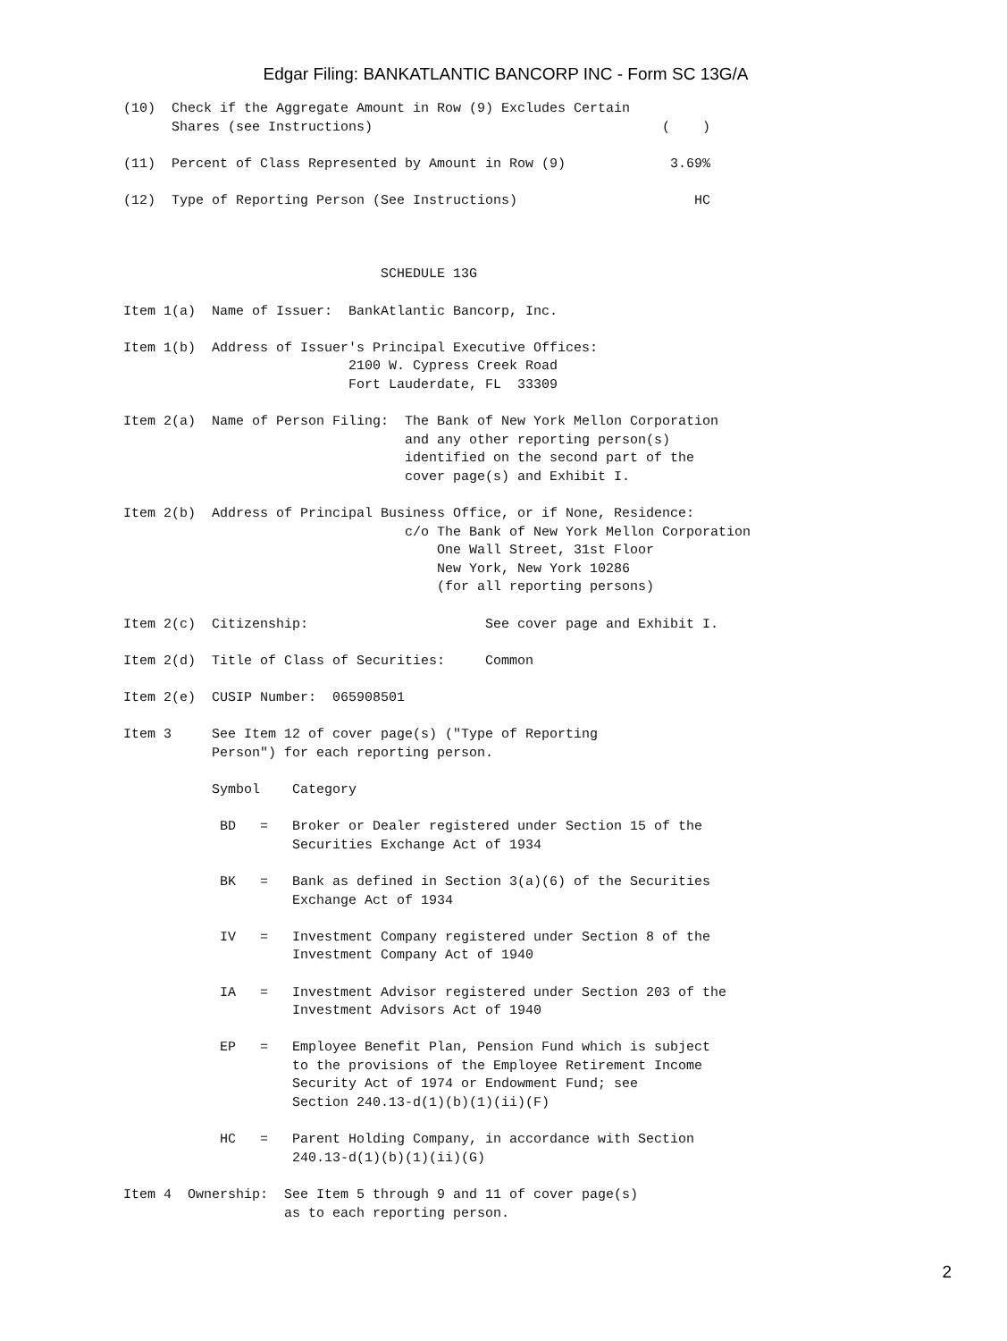Edgar Filing: BANKATLANTIC BANCORP INC - Form SC 13G/A
(10)  Check if the Aggregate Amount in Row (9) Excludes Certain
      Shares (see Instructions)                                    (    )

(11)  Percent of Class Represented by Amount in Row (9)             3.69%

(12)  Type of Reporting Person (See Instructions)                      HC



                                SCHEDULE 13G

Item 1(a)  Name of Issuer:  BankAtlantic Bancorp, Inc.

Item 1(b)  Address of Issuer's Principal Executive Offices:
                            2100 W. Cypress Creek Road
                            Fort Lauderdate, FL  33309

Item 2(a)  Name of Person Filing:  The Bank of New York Mellon Corporation
                                   and any other reporting person(s)
                                   identified on the second part of the
                                   cover page(s) and Exhibit I.

Item 2(b)  Address of Principal Business Office, or if None, Residence:
                                   c/o The Bank of New York Mellon Corporation
                                       One Wall Street, 31st Floor
                                       New York, New York 10286
                                       (for all reporting persons)

Item 2(c)  Citizenship:                      See cover page and Exhibit I.

Item 2(d)  Title of Class of Securities:     Common

Item 2(e)  CUSIP Number:  065908501

Item 3     See Item 12 of cover page(s) ("Type of Reporting
           Person") for each reporting person.

           Symbol    Category

            BD   =   Broker or Dealer registered under Section 15 of the
                     Securities Exchange Act of 1934

            BK   =   Bank as defined in Section 3(a)(6) of the Securities
                     Exchange Act of 1934

            IV   =   Investment Company registered under Section 8 of the
                     Investment Company Act of 1940

            IA   =   Investment Advisor registered under Section 203 of the
                     Investment Advisors Act of 1940

            EP   =   Employee Benefit Plan, Pension Fund which is subject
                     to the provisions of the Employee Retirement Income
                     Security Act of 1974 or Endowment Fund; see
                     Section 240.13-d(1)(b)(1)(ii)(F)

            HC   =   Parent Holding Company, in accordance with Section
                     240.13-d(1)(b)(1)(ii)(G)

Item 4  Ownership:  See Item 5 through 9 and 11 of cover page(s)
                    as to each reporting person.
2